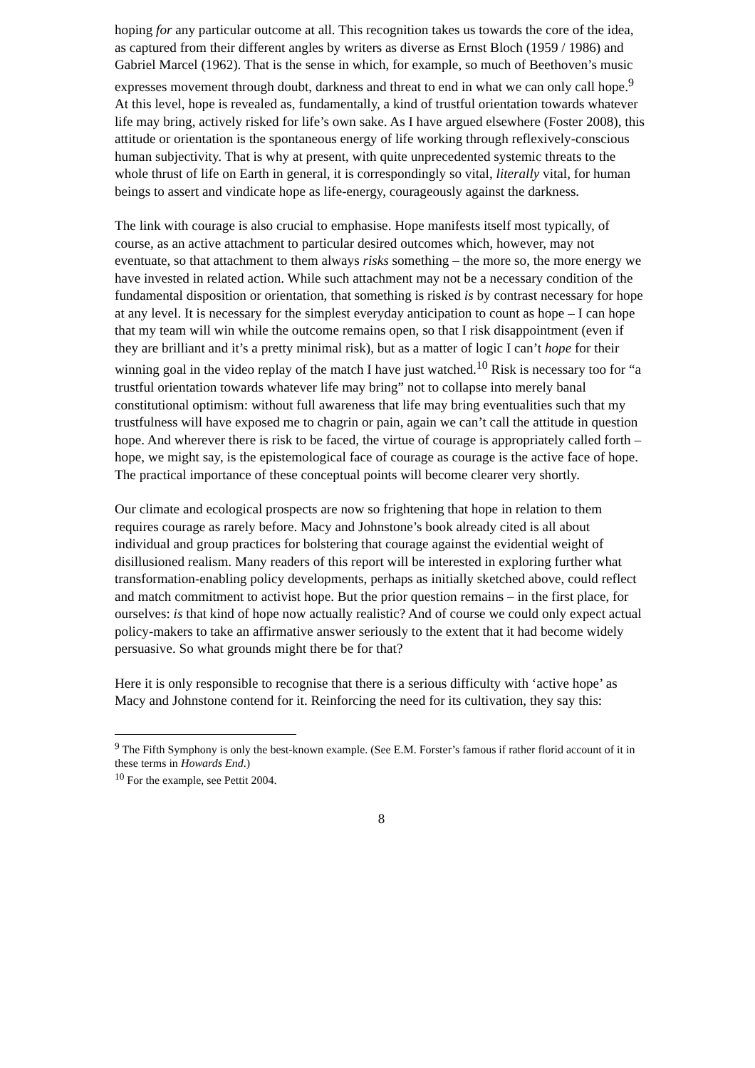hoping for any particular outcome at all. This recognition takes us towards the core of the idea, as captured from their different angles by writers as diverse as Ernst Bloch (1959 / 1986) and Gabriel Marcel (1962). That is the sense in which, for example, so much of Beethoven’s music expresses movement through doubt, darkness and threat to end in what we can only call hope.<sup>9</sup> At this level, hope is revealed as, fundamentally, a kind of trustful orientation towards whatever life may bring, actively risked for life’s own sake. As I have argued elsewhere (Foster 2008), this attitude or orientation is the spontaneous energy of life working through reflexively-conscious human subjectivity. That is why at present, with quite unprecedented systemic threats to the whole thrust of life on Earth in general, it is correspondingly so vital, literally vital, for human beings to assert and vindicate hope as life-energy, courageously against the darkness.
The link with courage is also crucial to emphasise. Hope manifests itself most typically, of course, as an active attachment to particular desired outcomes which, however, may not eventuate, so that attachment to them always risks something – the more so, the more energy we have invested in related action. While such attachment may not be a necessary condition of the fundamental disposition or orientation, that something is risked is by contrast necessary for hope at any level. It is necessary for the simplest everyday anticipation to count as hope – I can hope that my team will win while the outcome remains open, so that I risk disappointment (even if they are brilliant and it’s a pretty minimal risk), but as a matter of logic I can’t hope for their winning goal in the video replay of the match I have just watched.<sup>10</sup> Risk is necessary too for “a trustful orientation towards whatever life may bring” not to collapse into merely banal constitutional optimism: without full awareness that life may bring eventualities such that my trustfulness will have exposed me to chagrin or pain, again we can’t call the attitude in question hope. And wherever there is risk to be faced, the virtue of courage is appropriately called forth – hope, we might say, is the epistemological face of courage as courage is the active face of hope. The practical importance of these conceptual points will become clearer very shortly.
Our climate and ecological prospects are now so frightening that hope in relation to them requires courage as rarely before. Macy and Johnstone’s book already cited is all about individual and group practices for bolstering that courage against the evidential weight of disillusioned realism. Many readers of this report will be interested in exploring further what transformation-enabling policy developments, perhaps as initially sketched above, could reflect and match commitment to activist hope. But the prior question remains – in the first place, for ourselves: is that kind of hope now actually realistic? And of course we could only expect actual policy-makers to take an affirmative answer seriously to the extent that it had become widely persuasive. So what grounds might there be for that?
Here it is only responsible to recognise that there is a serious difficulty with ‘active hope’ as Macy and Johnstone contend for it. Reinforcing the need for its cultivation, they say this:
<sup>9</sup> The Fifth Symphony is only the best-known example. (See E.M. Forster’s famous if rather florid account of it in these terms in Howards End.)
<sup>10</sup> For the example, see Pettit 2004.
8